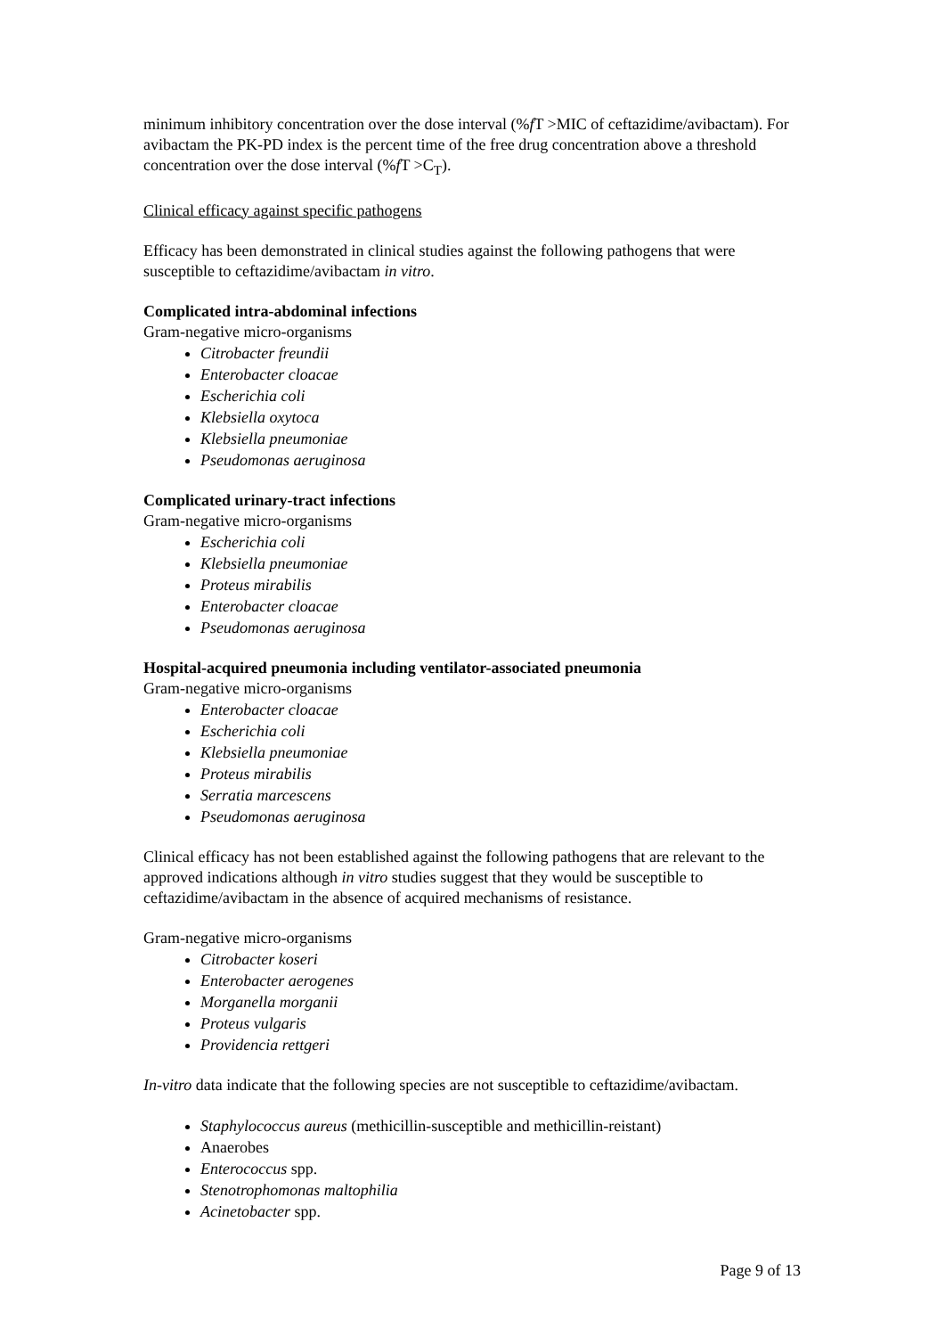minimum inhibitory concentration over the dose interval (%f T >MIC of ceftazidime/avibactam). For avibactam the PK-PD index is the percent time of the free drug concentration above a threshold concentration over the dose interval (%f T >C<sub>T</sub>).
Clinical efficacy against specific pathogens
Efficacy has been demonstrated in clinical studies against the following pathogens that were susceptible to ceftazidime/avibactam in vitro.
Complicated intra-abdominal infections
Gram-negative micro-organisms
Citrobacter freundii
Enterobacter cloacae
Escherichia coli
Klebsiella oxytoca
Klebsiella pneumoniae
Pseudomonas aeruginosa
Complicated urinary-tract infections
Gram-negative micro-organisms
Escherichia coli
Klebsiella pneumoniae
Proteus mirabilis
Enterobacter cloacae
Pseudomonas aeruginosa
Hospital-acquired pneumonia including ventilator-associated pneumonia
Gram-negative micro-organisms
Enterobacter cloacae
Escherichia coli
Klebsiella pneumoniae
Proteus mirabilis
Serratia marcescens
Pseudomonas aeruginosa
Clinical efficacy has not been established against the following pathogens that are relevant to the approved indications although in vitro studies suggest that they would be susceptible to ceftazidime/avibactam in the absence of acquired mechanisms of resistance.
Gram-negative micro-organisms
Citrobacter koseri
Enterobacter aerogenes
Morganella morganii
Proteus vulgaris
Providencia rettgeri
In-vitro data indicate that the following species are not susceptible to ceftazidime/avibactam.
Staphylococcus aureus (methicillin-susceptible and methicillin-reistant)
Anaerobes
Enterococcus spp.
Stenotrophomonas maltophilia
Acinetobacter spp.
Page 9 of 13